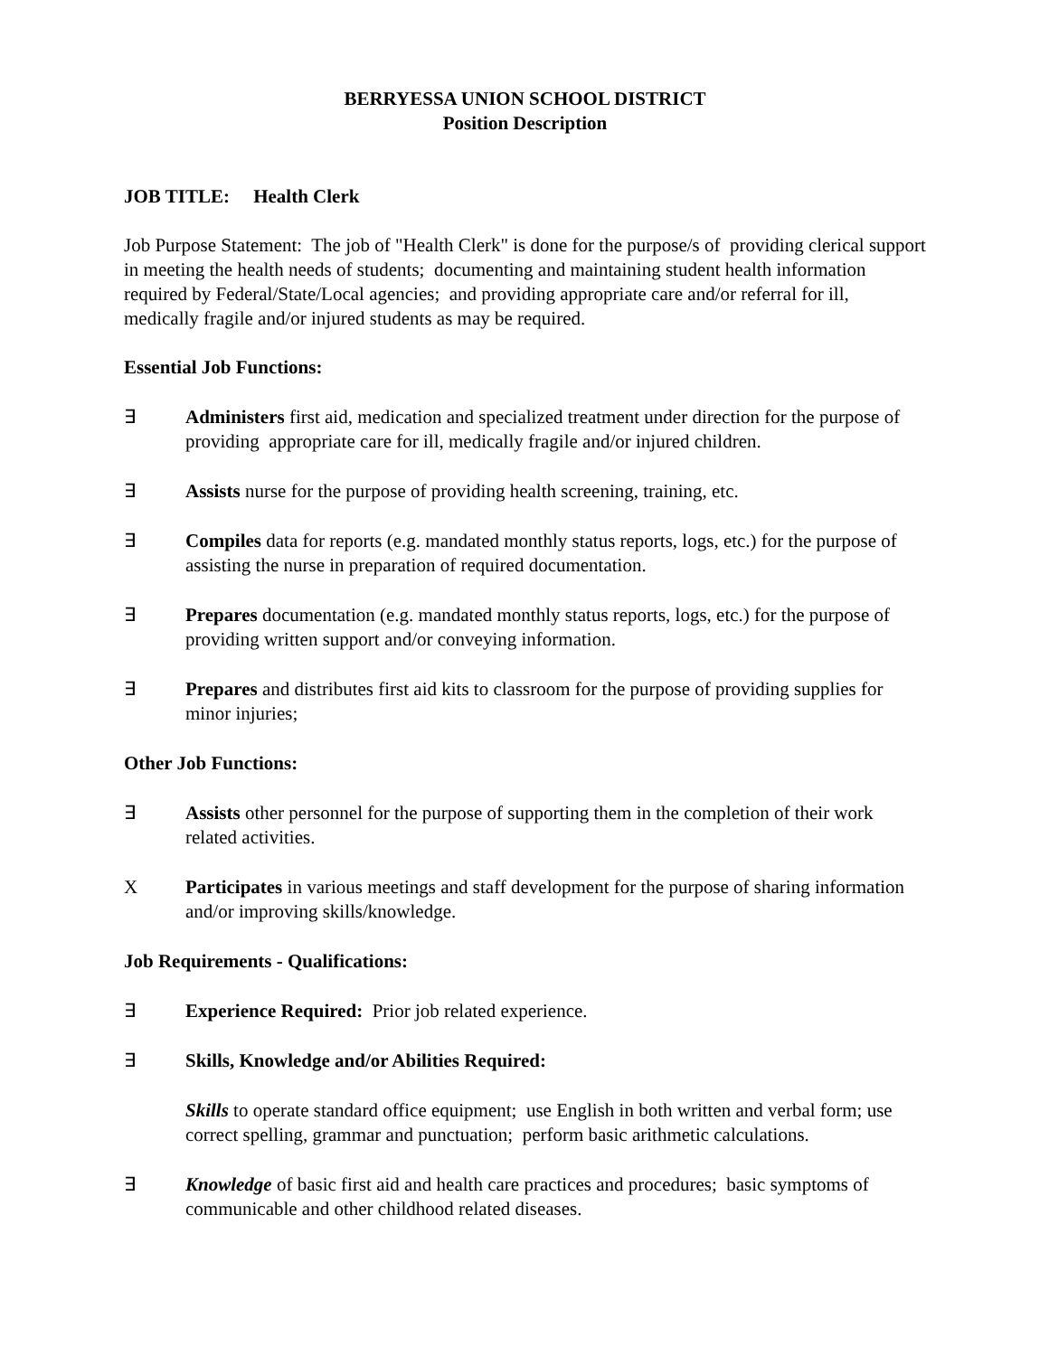BERRYESSA UNION SCHOOL DISTRICT
Position Description
JOB TITLE: Health Clerk
Job Purpose Statement: The job of "Health Clerk" is done for the purpose/s of providing clerical support in meeting the health needs of students; documenting and maintaining student health information required by Federal/State/Local agencies; and providing appropriate care and/or referral for ill, medically fragile and/or injured students as may be required.
Essential Job Functions:
∃ Administers first aid, medication and specialized treatment under direction for the purpose of providing appropriate care for ill, medically fragile and/or injured children.
∃ Assists nurse for the purpose of providing health screening, training, etc.
∃ Compiles data for reports (e.g. mandated monthly status reports, logs, etc.) for the purpose of assisting the nurse in preparation of required documentation.
∃ Prepares documentation (e.g. mandated monthly status reports, logs, etc.) for the purpose of providing written support and/or conveying information.
∃ Prepares and distributes first aid kits to classroom for the purpose of providing supplies for minor injuries;
Other Job Functions:
∃ Assists other personnel for the purpose of supporting them in the completion of their work related activities.
X Participates in various meetings and staff development for the purpose of sharing information and/or improving skills/knowledge.
Job Requirements - Qualifications:
∃ Experience Required: Prior job related experience.
∃ Skills, Knowledge and/or Abilities Required:
Skills to operate standard office equipment; use English in both written and verbal form; use correct spelling, grammar and punctuation; perform basic arithmetic calculations.
∃ Knowledge of basic first aid and health care practices and procedures; basic symptoms of communicable and other childhood related diseases.